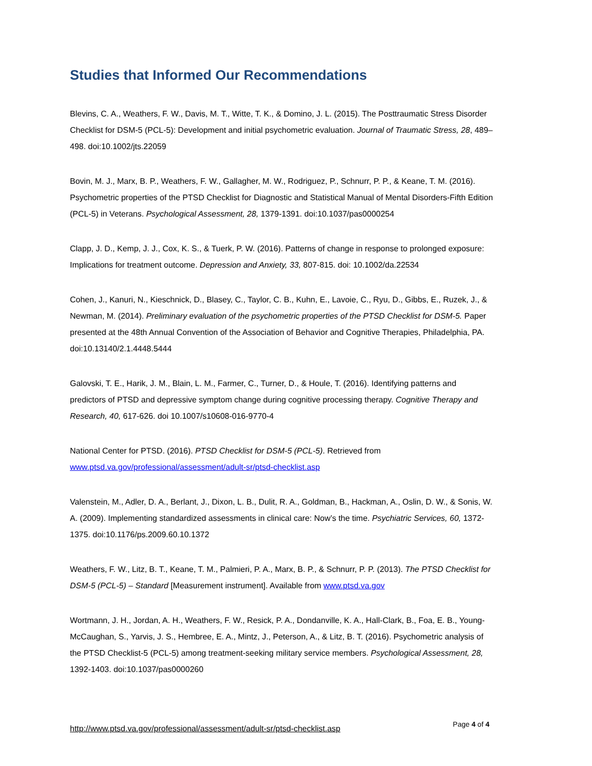Studies that Informed Our Recommendations
Blevins, C. A., Weathers, F. W., Davis, M. T., Witte, T. K., & Domino, J. L. (2015). The Posttraumatic Stress Disorder Checklist for DSM-5 (PCL-5): Development and initial psychometric evaluation. Journal of Traumatic Stress, 28, 489–498. doi:10.1002/jts.22059
Bovin, M. J., Marx, B. P., Weathers, F. W., Gallagher, M. W., Rodriguez, P., Schnurr, P. P., & Keane, T. M. (2016). Psychometric properties of the PTSD Checklist for Diagnostic and Statistical Manual of Mental Disorders-Fifth Edition (PCL-5) in Veterans. Psychological Assessment, 28, 1379-1391. doi:10.1037/pas0000254
Clapp, J. D., Kemp, J. J., Cox, K. S., & Tuerk, P. W. (2016). Patterns of change in response to prolonged exposure: Implications for treatment outcome. Depression and Anxiety, 33, 807-815. doi: 10.1002/da.22534
Cohen, J., Kanuri, N., Kieschnick, D., Blasey, C., Taylor, C. B., Kuhn, E., Lavoie, C., Ryu, D., Gibbs, E., Ruzek, J., & Newman, M. (2014). Preliminary evaluation of the psychometric properties of the PTSD Checklist for DSM-5. Paper presented at the 48th Annual Convention of the Association of Behavior and Cognitive Therapies, Philadelphia, PA. doi:10.13140/2.1.4448.5444
Galovski, T. E., Harik, J. M., Blain, L. M., Farmer, C., Turner, D., & Houle, T. (2016). Identifying patterns and predictors of PTSD and depressive symptom change during cognitive processing therapy. Cognitive Therapy and Research, 40, 617-626. doi 10.1007/s10608-016-9770-4
National Center for PTSD. (2016). PTSD Checklist for DSM-5 (PCL-5). Retrieved from www.ptsd.va.gov/professional/assessment/adult-sr/ptsd-checklist.asp
Valenstein, M., Adler, D. A., Berlant, J., Dixon, L. B., Dulit, R. A., Goldman, B., Hackman, A., Oslin, D. W., & Sonis, W. A. (2009). Implementing standardized assessments in clinical care: Now’s the time. Psychiatric Services, 60, 1372-1375. doi:10.1176/ps.2009.60.10.1372
Weathers, F. W., Litz, B. T., Keane, T. M., Palmieri, P. A., Marx, B. P., & Schnurr, P. P. (2013). The PTSD Checklist for DSM-5 (PCL-5) – Standard [Measurement instrument]. Available from www.ptsd.va.gov
Wortmann, J. H., Jordan, A. H., Weathers, F. W., Resick, P. A., Dondanville, K. A., Hall-Clark, B., Foa, E. B., Young-McCaughan, S., Yarvis, J. S., Hembree, E. A., Mintz, J., Peterson, A., & Litz, B. T. (2016). Psychometric analysis of the PTSD Checklist-5 (PCL-5) among treatment-seeking military service members. Psychological Assessment, 28, 1392-1403. doi:10.1037/pas0000260
http://www.ptsd.va.gov/professional/assessment/adult-sr/ptsd-checklist.asp Page 4 of 4